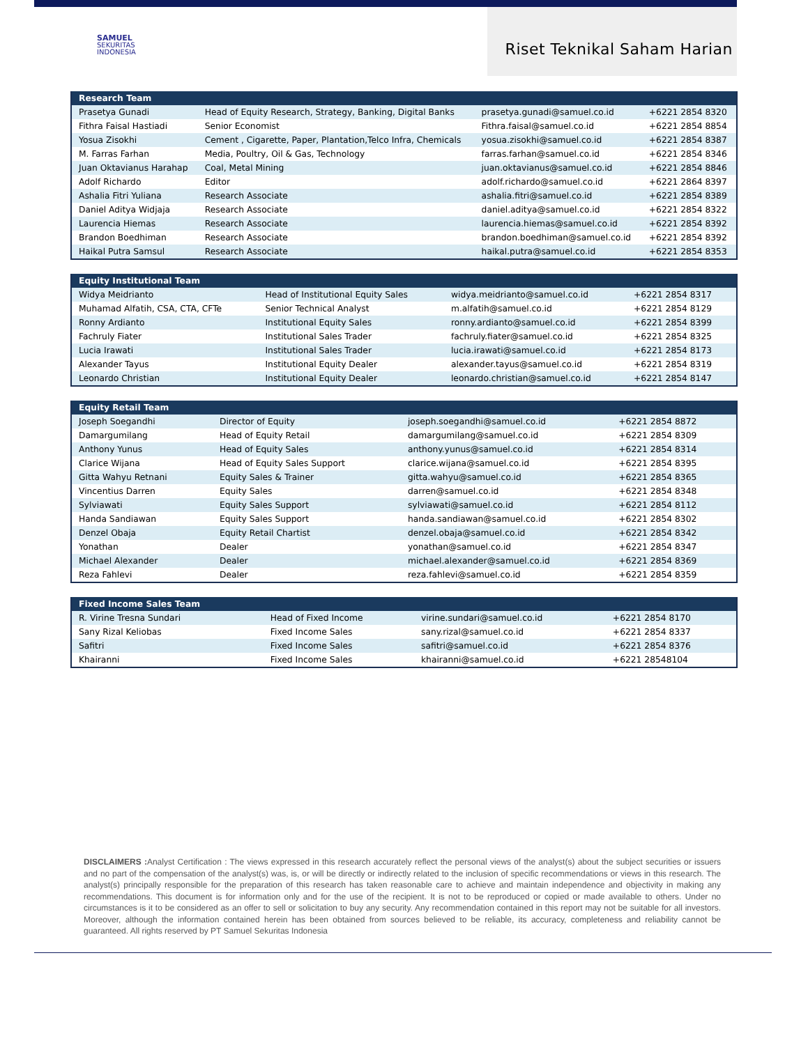SAMUEL
SEKURITAS
INDONESIA
Riset Teknikal Saham Harian
| Research Team | | | |
| --- | --- | --- | --- |
| Prasetya Gunadi | Head of Equity Research, Strategy, Banking, Digital Banks | prasetya.gunadi@samuel.co.id | +6221 2854 8320 |
| Fithra Faisal Hastiadi | Senior Economist | Fithra.faisal@samuel.co.id | +6221 2854 8854 |
| Yosua Zisokhi | Cement , Cigarette, Paper, Plantation,Telco Infra, Chemicals | yosua.zisokhi@samuel.co.id | +6221 2854 8387 |
| M. Farras Farhan | Media, Poultry, Oil & Gas, Technology | farras.farhan@samuel.co.id | +6221 2854 8346 |
| Juan Oktavianus Harahap | Coal, Metal Mining | juan.oktavianus@samuel.co.id | +6221 2854 8846 |
| Adolf Richardo | Editor | adolf.richardo@samuel.co.id | +6221 2864 8397 |
| Ashalia Fitri Yuliana | Research Associate | ashalia.fitri@samuel.co.id | +6221 2854 8389 |
| Daniel Aditya Widjaja | Research Associate | daniel.aditya@samuel.co.id | +6221 2854 8322 |
| Laurencia Hiemas | Research Associate | laurencia.hiemas@samuel.co.id | +6221 2854 8392 |
| Brandon Boedhiman | Research Associate | brandon.boedhiman@samuel.co.id | +6221 2854 8392 |
| Haikal Putra Samsul | Research Associate | haikal.putra@samuel.co.id | +6221 2854 8353 |
| Equity Institutional Team | | | |
| --- | --- | --- | --- |
| Widya Meidrianto | Head of Institutional Equity Sales | widya.meidrianto@samuel.co.id | +6221 2854 8317 |
| Muhamad Alfatih, CSA, CTA, CFTe | Senior Technical Analyst | m.alfatih@samuel.co.id | +6221 2854 8129 |
| Ronny Ardianto | Institutional Equity Sales | ronny.ardianto@samuel.co.id | +6221 2854 8399 |
| Fachruly Fiater | Institutional Sales Trader | fachruly.fiater@samuel.co.id | +6221 2854 8325 |
| Lucia Irawati | Institutional Sales Trader | lucia.irawati@samuel.co.id | +6221 2854 8173 |
| Alexander Tayus | Institutional Equity Dealer | alexander.tayus@samuel.co.id | +6221 2854 8319 |
| Leonardo Christian | Institutional Equity Dealer | leonardo.christian@samuel.co.id | +6221 2854 8147 |
| Equity Retail Team | | | |
| --- | --- | --- | --- |
| Joseph Soegandhi | Director of Equity | joseph.soegandhi@samuel.co.id | +6221 2854 8872 |
| Damargumilang | Head of Equity Retail | damargumilang@samuel.co.id | +6221 2854 8309 |
| Anthony Yunus | Head of Equity Sales | anthony.yunus@samuel.co.id | +6221 2854 8314 |
| Clarice Wijana | Head of Equity Sales Support | clarice.wijana@samuel.co.id | +6221 2854 8395 |
| Gitta Wahyu Retnani | Equity Sales & Trainer | gitta.wahyu@samuel.co.id | +6221 2854 8365 |
| Vincentius Darren | Equity Sales | darren@samuel.co.id | +6221 2854 8348 |
| Sylviawati | Equity Sales Support | sylviawati@samuel.co.id | +6221 2854 8112 |
| Handa Sandiawan | Equity Sales Support | handa.sandiawan@samuel.co.id | +6221 2854 8302 |
| Denzel Obaja | Equity Retail Chartist | denzel.obaja@samuel.co.id | +6221 2854 8342 |
| Yonathan | Dealer | yonathan@samuel.co.id | +6221 2854 8347 |
| Michael Alexander | Dealer | michael.alexander@samuel.co.id | +6221 2854 8369 |
| Reza Fahlevi | Dealer | reza.fahlevi@samuel.co.id | +6221 2854 8359 |
| Fixed Income Sales Team | | | |
| --- | --- | --- | --- |
| R. Virine Tresna Sundari | Head of Fixed Income | virine.sundari@samuel.co.id | +6221 2854 8170 |
| Sany Rizal Keliobas | Fixed Income Sales | sany.rizal@samuel.co.id | +6221 2854 8337 |
| Safitri | Fixed Income Sales | safitri@samuel.co.id | +6221 2854 8376 |
| Khairanni | Fixed Income Sales | khairanni@samuel.co.id | +6221 28548104 |
DISCLAIMERS : Analyst Certification : The views expressed in this research accurately reflect the personal views of the analyst(s) about the subject securities or issuers and no part of the compensation of the analyst(s) was, is, or will be directly or indirectly related to the inclusion of specific recommendations or views in this research. The analyst(s) principally responsible for the preparation of this research has taken reasonable care to achieve and maintain independence and objectivity in making any recommendations. This document is for information only and for the use of the recipient. It is not to be reproduced or copied or made available to others. Under no circumstances is it to be considered as an offer to sell or solicitation to buy any security. Any recommendation contained in this report may not be suitable for all investors. Moreover, although the information contained herein has been obtained from sources believed to be reliable, its accuracy, completeness and reliability cannot be guaranteed. All rights reserved by PT Samuel Sekuritas Indonesia